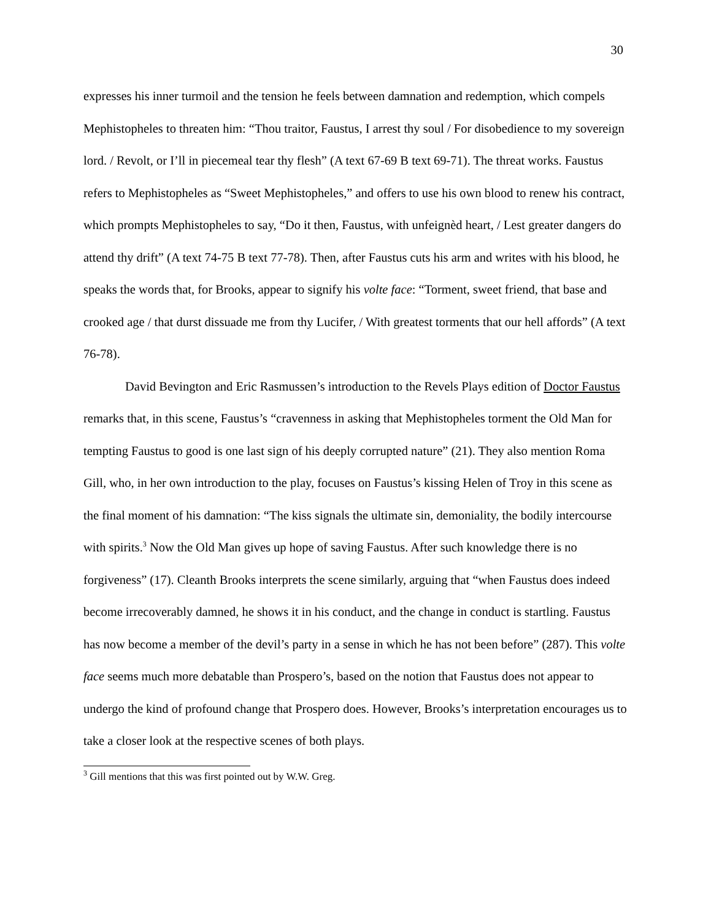30
expresses his inner turmoil and the tension he feels between damnation and redemption, which compels Mephistopheles to threaten him: “Thou traitor, Faustus, I arrest thy soul / For disobedience to my sovereign lord. / Revolt, or I’ll in piecemeal tear thy flesh” (A text 67-69 B text 69-71). The threat works. Faustus refers to Mephistopheles as “Sweet Mephistopheles,” and offers to use his own blood to renew his contract, which prompts Mephistopheles to say, “Do it then, Faustus, with unfeignèd heart, / Lest greater dangers do attend thy drift” (A text 74-75 B text 77-78). Then, after Faustus cuts his arm and writes with his blood, he speaks the words that, for Brooks, appear to signify his volte face: “Torment, sweet friend, that base and crooked age / that durst dissuade me from thy Lucifer, / With greatest torments that our hell affords” (A text 76-78).
David Bevington and Eric Rasmussen’s introduction to the Revels Plays edition of Doctor Faustus remarks that, in this scene, Faustus’s “cravenness in asking that Mephistopheles torment the Old Man for tempting Faustus to good is one last sign of his deeply corrupted nature” (21). They also mention Roma Gill, who, in her own introduction to the play, focuses on Faustus’s kissing Helen of Troy in this scene as the final moment of his damnation: “The kiss signals the ultimate sin, demoniality, the bodily intercourse with spirits.<sup>3</sup> Now the Old Man gives up hope of saving Faustus. After such knowledge there is no forgiveness” (17). Cleanth Brooks interprets the scene similarly, arguing that “when Faustus does indeed become irrecoverably damned, he shows it in his conduct, and the change in conduct is startling. Faustus has now become a member of the devil’s party in a sense in which he has not been before” (287). This volte face seems much more debatable than Prospero’s, based on the notion that Faustus does not appear to undergo the kind of profound change that Prospero does. However, Brooks’s interpretation encourages us to take a closer look at the respective scenes of both plays.
<sup>3</sup> Gill mentions that this was first pointed out by W.W. Greg.